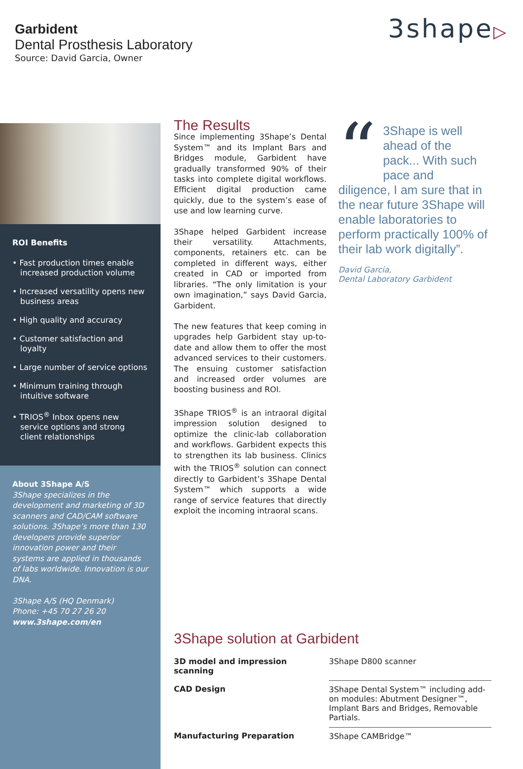Garbident
Dental Prosthesis Laboratory
Source: David Garcia, Owner
3shape▷
ROI Benefits
• Fast production times enable increased production volume
• Increased versatility opens new business areas
• High quality and accuracy
• Customer satisfaction and loyalty
• Large number of service options
• Minimum training through intuitive software
• TRIOS<sup>®</sup> Inbox opens new service options and strong client relationships
About 3Shape A/S
3Shape specializes in the development and marketing of 3D scanners and CAD/CAM software solutions. 3Shape’s more than 130 developers provide superior innovation power and their systems are applied in thousands of labs worldwide. Innovation is our DNA.
3Shape A/S (HQ Denmark)
Phone: +45 70 27 26 20
www.3shape.com/en
The Results
Since implementing 3Shape’s Dental System™ and its Implant Bars and Bridges module, Garbident have gradually transformed 90% of their tasks into complete digital workflows. Efficient digital production came quickly, due to the system’s ease of use and low learning curve.
3Shape helped Garbident increase their versatility. Attachments, components, retainers etc. can be completed in different ways, either created in CAD or imported from libraries. “The only limitation is your own imagination,” says David Garcia, Garbident.
The new features that keep coming in upgrades help Garbident stay up-to-date and allow them to offer the most advanced services to their customers. The ensuing customer satisfaction and increased order volumes are boosting business and ROI.
3Shape TRIOS<sup>®</sup> is an intraoral digital impression solution designed to optimize the clinic-lab collaboration and workflows. Garbident expects this to strengthen its lab business. Clinics with the TRIOS<sup>®</sup> solution can connect directly to Garbident’s 3Shape Dental System™ which supports a wide range of service features that directly exploit the incoming intraoral scans.
“3Shape is well ahead of the pack... With such pace and diligence, I am sure that in the near future 3Shape will enable laboratories to perform practically 100% of their lab work digitally”.
David Garcia,
Dental Laboratory Garbident
3Shape solution at Garbident
| 3D model and impression scanning | 3Shape D800 scanner |
| CAD Design | 3Shape Dental System™ including add-on modules: Abutment Designer™, Implant Bars and Bridges, Removable Partials. |
| Manufacturing Preparation | 3Shape CAMBridge™ |